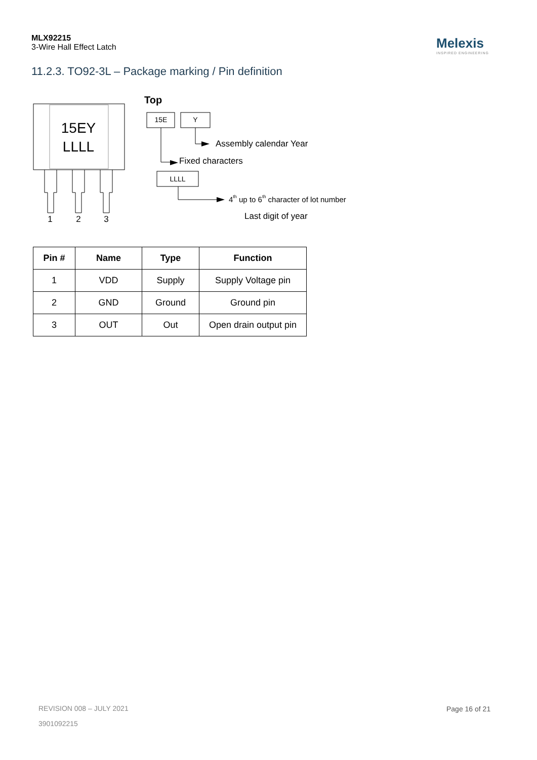MLX92215
3-Wire Hall Effect Latch
Melexis
INSPIRED ENGINEERING
11.2.3. TO92-3L – Package marking / Pin definition
15EY
LLLL
1
2
3
Top
15E
Y
LLLL
Assembly calendar Year
Fixed characters
4th up to 6th character of lot number
Last digit of year
| Pin # | Name | Type | Function |
| --- | --- | --- | --- |
| 1 | VDD | Supply | Supply Voltage pin |
| 2 | GND | Ground | Ground pin |
| 3 | OUT | Out | Open drain output pin |
REVISION 008 – JULY 2021 Page 16 of 21
3901092215